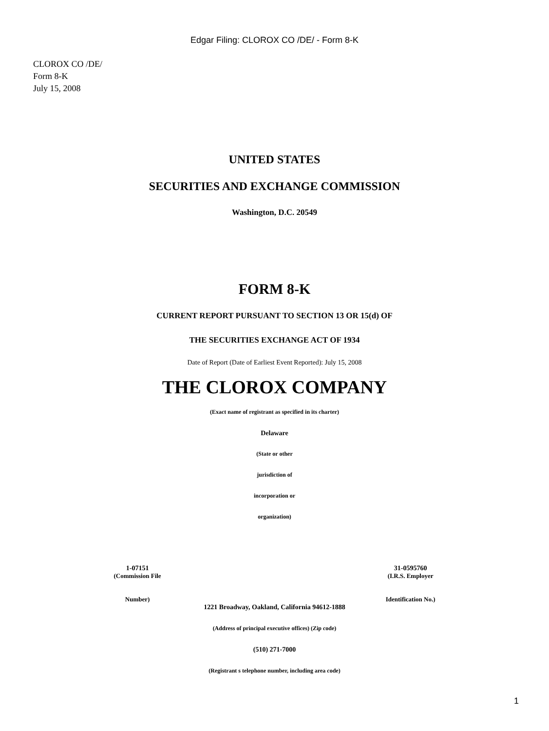Edgar Filing: CLOROX CO /DE/ - Form 8-K
CLOROX CO /DE/
Form 8-K
July 15, 2008
UNITED STATES
SECURITIES AND EXCHANGE COMMISSION
Washington, D.C. 20549
FORM 8-K
CURRENT REPORT PURSUANT TO SECTION 13 OR 15(d) OF
THE SECURITIES EXCHANGE ACT OF 1934
Date of Report (Date of Earliest Event Reported): July 15, 2008
THE CLOROX COMPANY
(Exact name of registrant as specified in its charter)
Delaware
(State or other
jurisdiction of
incorporation or
organization)
1-07151
(Commission File
Number)
31-0595760
(I.R.S. Employer
Identification No.)
1221 Broadway, Oakland, California 94612-1888
(Address of principal executive offices) (Zip code)
(510) 271-7000
(Registrant s telephone number, including area code)
1